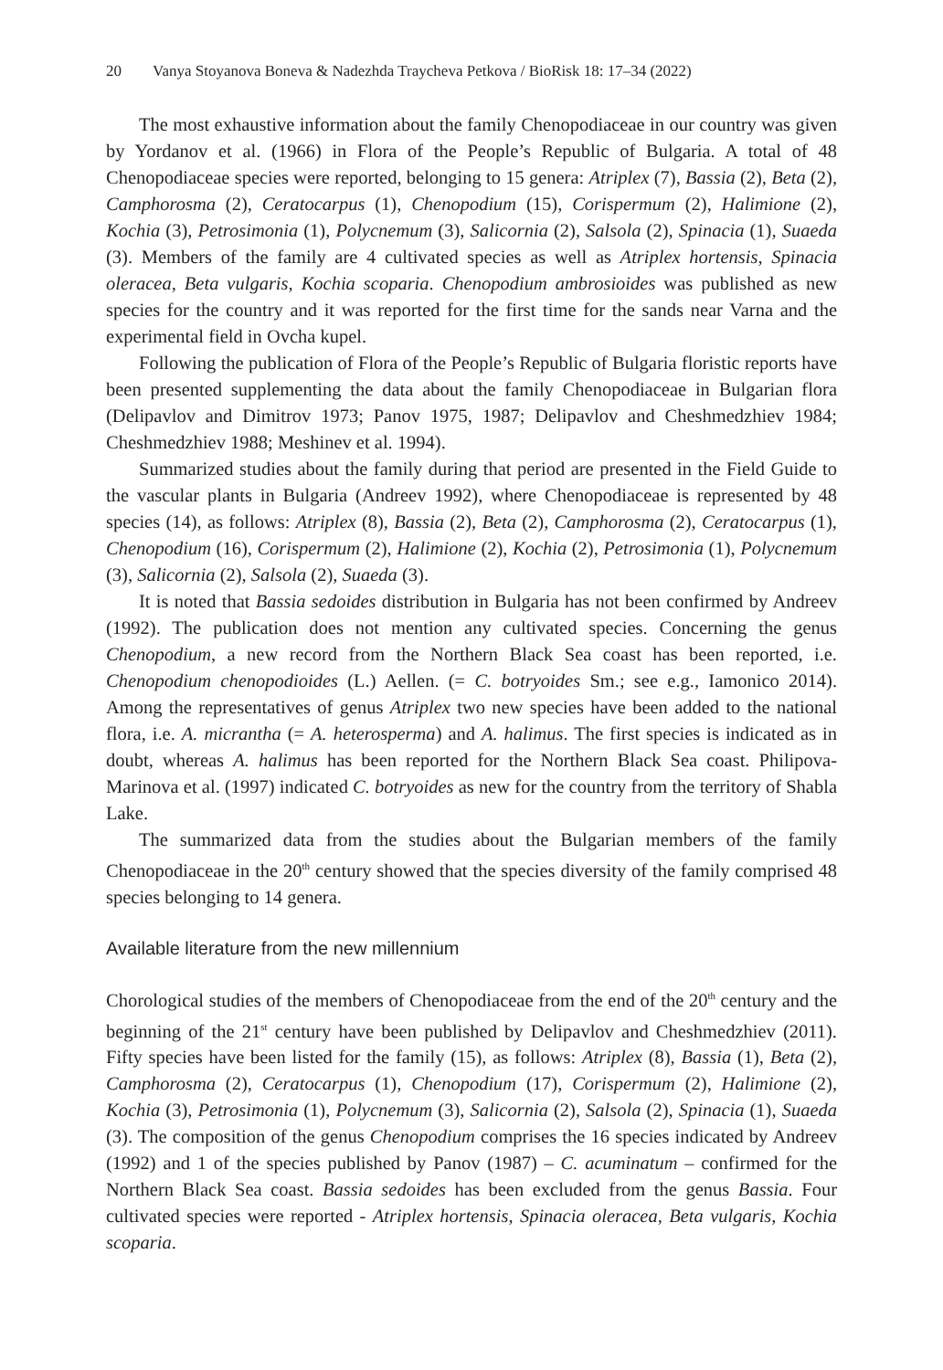20 Vanya Stoyanova Boneva & Nadezhda Traycheva Petkova / BioRisk 18: 17–34 (2022)
The most exhaustive information about the family Chenopodiaceae in our country was given by Yordanov et al. (1966) in Flora of the People’s Republic of Bulgaria. A total of 48 Chenopodiaceae species were reported, belonging to 15 genera: Atriplex (7), Bassia (2), Beta (2), Camphorosma (2), Ceratocarpus (1), Chenopodium (15), Corispermum (2), Halimione (2), Kochia (3), Petrosimonia (1), Polycnemum (3), Salicornia (2), Salsola (2), Spinacia (1), Suaeda (3). Members of the family are 4 cultivated species as well as Atriplex hortensis, Spinacia oleracea, Beta vulgaris, Kochia scoparia. Chenopodium ambrosioides was published as new species for the country and it was reported for the first time for the sands near Varna and the experimental field in Ovcha kupel.
Following the publication of Flora of the People’s Republic of Bulgaria floristic reports have been presented supplementing the data about the family Chenopodiaceae in Bulgarian flora (Delipavlov and Dimitrov 1973; Panov 1975, 1987; Delipavlov and Cheshmedzhiev 1984; Cheshmedzhiev 1988; Meshinev et al. 1994).
Summarized studies about the family during that period are presented in the Field Guide to the vascular plants in Bulgaria (Andreev 1992), where Chenopodiaceae is represented by 48 species (14), as follows: Atriplex (8), Bassia (2), Beta (2), Camphorosma (2), Ceratocarpus (1), Chenopodium (16), Corispermum (2), Halimione (2), Kochia (2), Petrosimonia (1), Polycnemum (3), Salicornia (2), Salsola (2), Suaeda (3).
It is noted that Bassia sedoides distribution in Bulgaria has not been confirmed by Andreev (1992). The publication does not mention any cultivated species. Concerning the genus Chenopodium, a new record from the Northern Black Sea coast has been reported, i.e. Chenopodium chenopodioides (L.) Aellen. (= C. botryoides Sm.; see e.g., Iamonico 2014). Among the representatives of genus Atriplex two new species have been added to the national flora, i.e. A. micrantha (= A. heterosperma) and A. halimus. The first species is indicated as in doubt, whereas A. halimus has been reported for the Northern Black Sea coast. Philipova-Marinova et al. (1997) indicated C. botryoides as new for the country from the territory of Shabla Lake.
The summarized data from the studies about the Bulgarian members of the family Chenopodiaceae in the 20<sup>th</sup> century showed that the species diversity of the family comprised 48 species belonging to 14 genera.
Available literature from the new millennium
Chorological studies of the members of Chenopodiaceae from the end of the 20<sup>th</sup> century and the beginning of the 21<sup>st</sup> century have been published by Delipavlov and Cheshmedzhiev (2011). Fifty species have been listed for the family (15), as follows: Atriplex (8), Bassia (1), Beta (2), Camphorosma (2), Ceratocarpus (1), Chenopodium (17), Corispermum (2), Halimione (2), Kochia (3), Petrosimonia (1), Polycnemum (3), Salicornia (2), Salsola (2), Spinacia (1), Suaeda (3). The composition of the genus Chenopodium comprises the 16 species indicated by Andreev (1992) and 1 of the species published by Panov (1987) – C. acuminatum – confirmed for the Northern Black Sea coast. Bassia sedoides has been excluded from the genus Bassia. Four cultivated species were reported - Atriplex hortensis, Spinacia oleracea, Beta vulgaris, Kochia scoparia.